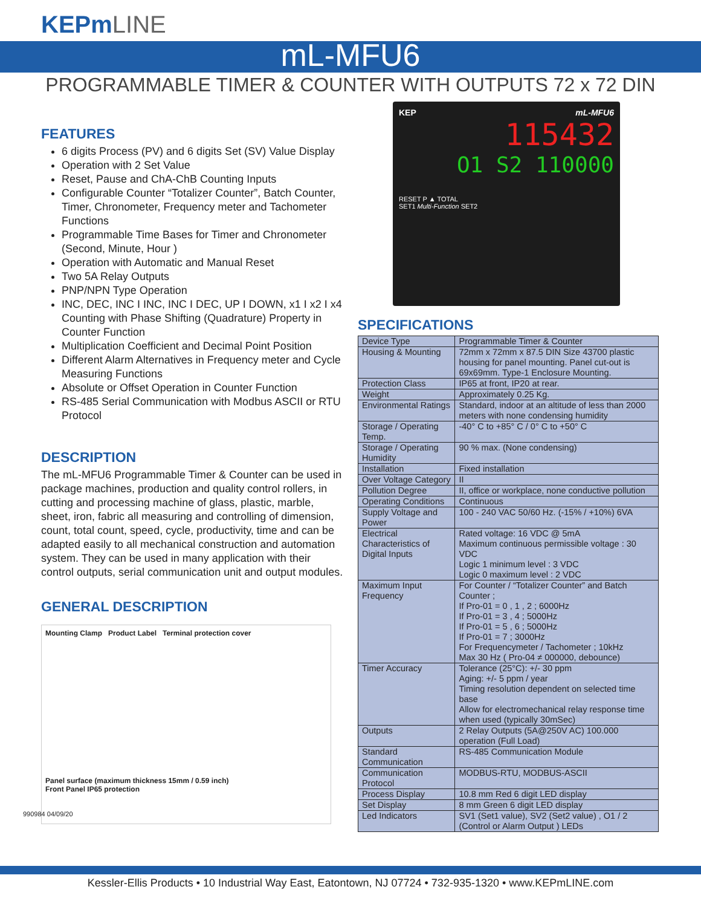KEPmLINE
mL-MFU6
PROGRAMMABLE TIMER & COUNTER WITH OUTPUTS 72 x 72 DIN
FEATURES
6 digits Process (PV) and 6 digits Set (SV) Value Display
Operation with 2 Set Value
Reset, Pause and ChA-ChB Counting Inputs
Configurable Counter “Totalizer Counter”, Batch Counter, Timer, Chronometer, Frequency meter and Tachometer Functions
Programmable Time Bases for Timer and Chronometer (Second, Minute, Hour )
Operation with Automatic and Manual Reset
Two 5A Relay Outputs
PNP/NPN Type Operation
INC, DEC, INC I INC, INC I DEC, UP I DOWN, x1 I x2 I x4 Counting with Phase Shifting (Quadrature) Property in Counter Function
Multiplication Coefficient and Decimal Point Position
Different Alarm Alternatives in Frequency meter and Cycle Measuring Functions
Absolute or Offset Operation in Counter Function
RS-485 Serial Communication with Modbus ASCII or RTU Protocol
DESCRIPTION
The mL-MFU6 Programmable Timer & Counter can be used in package machines, production and quality control rollers, in cutting and processing machine of glass, plastic, marble, sheet, iron, fabric all measuring and controlling of dimension, count, total count, speed, cycle, productivity, time and can be adapted easily to all mechanical construction and automation system. They can be used in many application with their control outputs, serial communication unit and output modules.
GENERAL DESCRIPTION
Mounting Clamp Product Label Terminal protection cover
Panel surface (maximum thickness 15mm / 0.59 inch)
Front Panel IP65 protection
990984 04/09/20
KEP mL-MFU6
115432
O1 S2 110000
RESET P ▲ TOTAL
SET1 Multi-Function SET2
SPECIFICATIONS
| Device Type | Programmable Timer & Counter |
| Housing & Mounting | 72mm x 72mm x 87.5 DIN Size 43700 plastic housing for panel mounting. Panel cut-out is 69x69mm. Type-1 Enclosure Mounting. |
| Protection Class | IP65 at front, IP20 at rear. |
| Weight | Approximately 0.25 Kg. |
| Environmental Ratings | Standard, indoor at an altitude of less than 2000 meters with none condensing humidity |
| Storage / Operating Temp. | -40° C to +85° C / 0° C to +50° C |
| Storage / Operating Humidity | 90 % max. (None condensing) |
| Installation | Fixed installation |
| Over Voltage Category | II |
| Pollution Degree | II, office or workplace, none conductive pollution |
| Operating Conditions | Continuous |
| Supply Voltage and Power | 100 - 240 VAC 50/60 Hz. (-15% / +10%) 6VA |
| Electrical Characteristics of Digital Inputs | Rated voltage: 16 VDC @ 5mA Maximum continuous permissible voltage : 30 VDC Logic 1 minimum level : 3 VDC Logic 0 maximum level : 2 VDC |
| Maximum Input Frequency | For Counter / “Totalizer Counter” and Batch Counter ; If Pro-01 = 0 , 1 , 2 ; 6000Hz If Pro-01 = 3 , 4 ; 5000Hz If Pro-01 = 5 , 6 ; 5000Hz If Pro-01 = 7 ; 3000Hz For Frequencymeter / Tachometer ; 10kHz Max 30 Hz ( Pro-04 ≠ 000000, debounce) |
| Timer Accuracy | Tolerance (25°C): +/- 30 ppm Aging: +/- 5 ppm / year Timing resolution dependent on selected time base Allow for electromechanical relay response time when used (typically 30mSec) |
| Outputs | 2 Relay Outputs (5A@250V AC) 100.000 operation (Full Load) |
| Standard Communication | RS-485 Communication Module |
| Communication Protocol | MODBUS-RTU, MODBUS-ASCII |
| Process Display | 10.8 mm Red 6 digit LED display |
| Set Display | 8 mm Green 6 digit LED display |
| Led Indicators | SV1 (Set1 value), SV2 (Set2 value) , O1 / 2 (Control or Alarm Output ) LEDs |
Kessler-Ellis Products • 10 Industrial Way East, Eatontown, NJ 07724 • 732-935-1320 • www.KEPmLINE.com